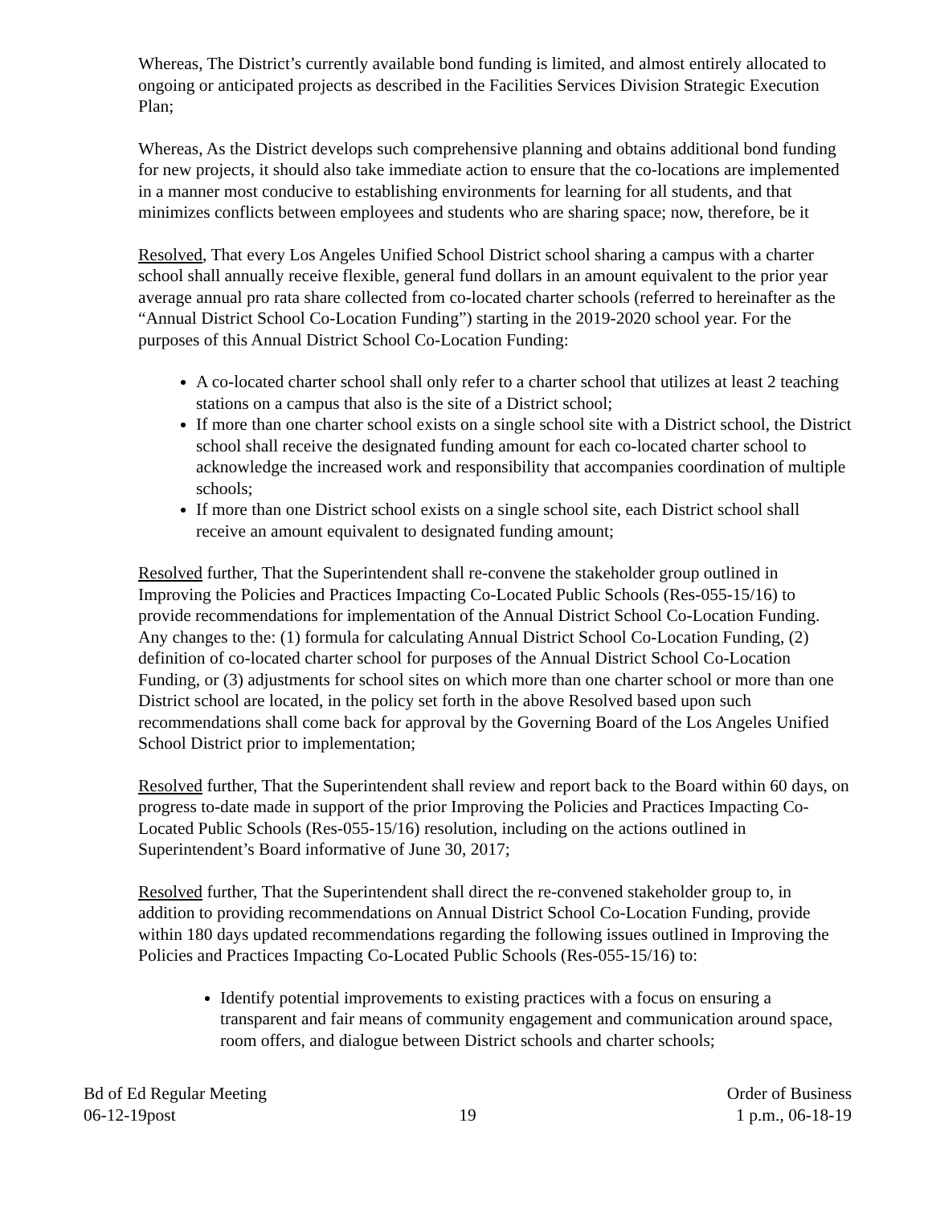Whereas, The District’s currently available bond funding is limited, and almost entirely allocated to ongoing or anticipated projects as described in the Facilities Services Division Strategic Execution Plan;
Whereas, As the District develops such comprehensive planning and obtains additional bond funding for new projects, it should also take immediate action to ensure that the co-locations are implemented in a manner most conducive to establishing environments for learning for all students, and that minimizes conflicts between employees and students who are sharing space; now, therefore, be it
Resolved, That every Los Angeles Unified School District school sharing a campus with a charter school shall annually receive flexible, general fund dollars in an amount equivalent to the prior year average annual pro rata share collected from co-located charter schools (referred to hereinafter as the “Annual District School Co-Location Funding”) starting in the 2019-2020 school year. For the purposes of this Annual District School Co-Location Funding:
A co-located charter school shall only refer to a charter school that utilizes at least 2 teaching stations on a campus that also is the site of a District school;
If more than one charter school exists on a single school site with a District school, the District school shall receive the designated funding amount for each co-located charter school to acknowledge the increased work and responsibility that accompanies coordination of multiple schools;
If more than one District school exists on a single school site, each District school shall receive an amount equivalent to designated funding amount;
Resolved further, That the Superintendent shall re-convene the stakeholder group outlined in Improving the Policies and Practices Impacting Co-Located Public Schools (Res-055-15/16) to provide recommendations for implementation of the Annual District School Co-Location Funding. Any changes to the: (1) formula for calculating Annual District School Co-Location Funding, (2) definition of co-located charter school for purposes of the Annual District School Co-Location Funding, or (3) adjustments for school sites on which more than one charter school or more than one District school are located, in the policy set forth in the above Resolved based upon such recommendations shall come back for approval by the Governing Board of the Los Angeles Unified School District prior to implementation;
Resolved further, That the Superintendent shall review and report back to the Board within 60 days, on progress to-date made in support of the prior Improving the Policies and Practices Impacting Co-Located Public Schools (Res-055-15/16) resolution, including on the actions outlined in Superintendent’s Board informative of June 30, 2017;
Resolved further, That the Superintendent shall direct the re-convened stakeholder group to, in addition to providing recommendations on Annual District School Co-Location Funding, provide within 180 days updated recommendations regarding the following issues outlined in Improving the Policies and Practices Impacting Co-Located Public Schools (Res-055-15/16) to:
Identify potential improvements to existing practices with a focus on ensuring a transparent and fair means of community engagement and communication around space, room offers, and dialogue between District schools and charter schools;
Bd of Ed Regular Meeting
06-12-19post
19 Order of Business
1 p.m., 06-18-19